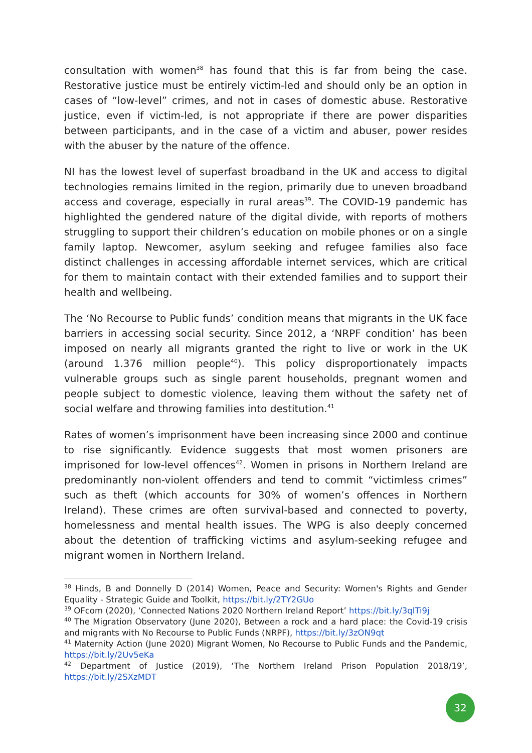consultation with women<sup>38</sup> has found that this is far from being the case. Restorative justice must be entirely victim-led and should only be an option in cases of “low-level” crimes, and not in cases of domestic abuse. Restorative justice, even if victim-led, is not appropriate if there are power disparities between participants, and in the case of a victim and abuser, power resides with the abuser by the nature of the offence.
NI has the lowest level of superfast broadband in the UK and access to digital technologies remains limited in the region, primarily due to uneven broadband access and coverage, especially in rural areas<sup>39</sup>. The COVID-19 pandemic has highlighted the gendered nature of the digital divide, with reports of mothers struggling to support their children’s education on mobile phones or on a single family laptop. Newcomer, asylum seeking and refugee families also face distinct challenges in accessing affordable internet services, which are critical for them to maintain contact with their extended families and to support their health and wellbeing.
The ‘No Recourse to Public funds’ condition means that migrants in the UK face barriers in accessing social security. Since 2012, a ‘NRPF condition’ has been imposed on nearly all migrants granted the right to live or work in the UK (around 1.376 million people<sup>40</sup>). This policy disproportionately impacts vulnerable groups such as single parent households, pregnant women and people subject to domestic violence, leaving them without the safety net of social welfare and throwing families into destitution.<sup>41</sup>
Rates of women’s imprisonment have been increasing since 2000 and continue to rise significantly. Evidence suggests that most women prisoners are imprisoned for low-level offences<sup>42</sup>. Women in prisons in Northern Ireland are predominantly non-violent offenders and tend to commit “victimless crimes” such as theft (which accounts for 30% of women’s offences in Northern Ireland). These crimes are often survival-based and connected to poverty, homelessness and mental health issues. The WPG is also deeply concerned about the detention of trafficking victims and asylum-seeking refugee and migrant women in Northern Ireland.
<sup>38</sup> Hinds, B and Donnelly D (2014) Women, Peace and Security: Women's Rights and Gender Equality - Strategic Guide and Toolkit, https://bit.ly/2TY2GUo
<sup>39</sup> OFcom (2020), ‘Connected Nations 2020 Northern Ireland Report’ https://bit.ly/3qlTi9j
<sup>40</sup> The Migration Observatory (June 2020), Between a rock and a hard place: the Covid-19 crisis and migrants with No Recourse to Public Funds (NRPF), https://bit.ly/3zON9qt
<sup>41</sup> Maternity Action (June 2020) Migrant Women, No Recourse to Public Funds and the Pandemic, https://bit.ly/2Uv5eKa
<sup>42</sup> Department of Justice (2019), ‘The Northern Ireland Prison Population 2018/19’, https://bit.ly/2SXzMDT
32